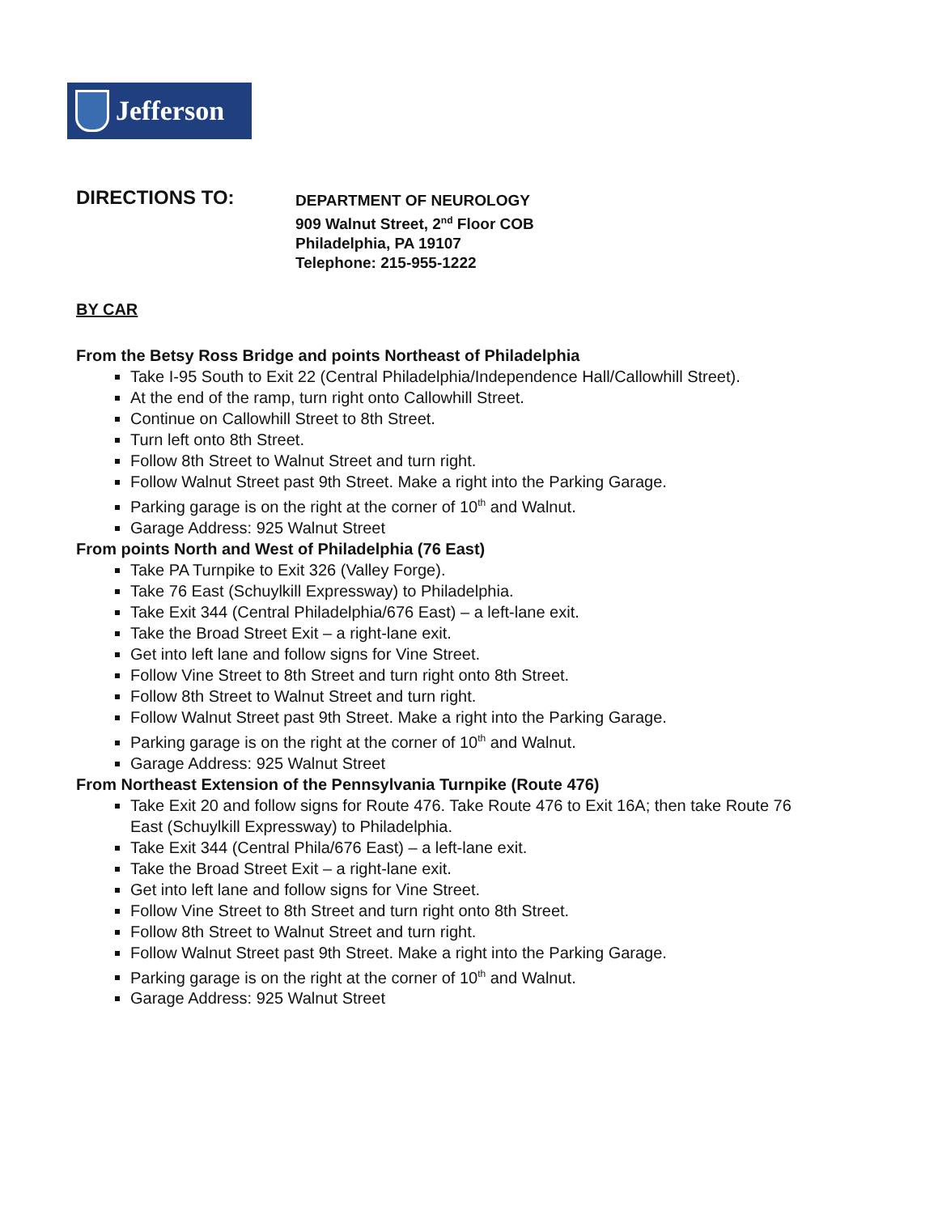Jefferson
DIRECTIONS TO:
DEPARTMENT OF NEUROLOGY
909 Walnut Street, 2<sup>nd</sup> Floor COB
Philadelphia, PA 19107
Telephone: 215-955-1222
BY CAR
From the Betsy Ross Bridge and points Northeast of Philadelphia
Take I-95 South to Exit 22 (Central Philadelphia/Independence Hall/Callowhill Street).
At the end of the ramp, turn right onto Callowhill Street.
Continue on Callowhill Street to 8th Street.
Turn left onto 8th Street.
Follow 8th Street to Walnut Street and turn right.
Follow Walnut Street past 9th Street. Make a right into the Parking Garage.
Parking garage is on the right at the corner of 10<sup>th</sup> and Walnut.
Garage Address: 925 Walnut Street
From points North and West of Philadelphia (76 East)
Take PA Turnpike to Exit 326 (Valley Forge).
Take 76 East (Schuylkill Expressway) to Philadelphia.
Take Exit 344 (Central Philadelphia/676 East) – a left-lane exit.
Take the Broad Street Exit – a right-lane exit.
Get into left lane and follow signs for Vine Street.
Follow Vine Street to 8th Street and turn right onto 8th Street.
Follow 8th Street to Walnut Street and turn right.
Follow Walnut Street past 9th Street. Make a right into the Parking Garage.
Parking garage is on the right at the corner of 10<sup>th</sup> and Walnut.
Garage Address: 925 Walnut Street
From Northeast Extension of the Pennsylvania Turnpike (Route 476)
Take Exit 20 and follow signs for Route 476. Take Route 476 to Exit 16A; then take Route 76 East (Schuylkill Expressway) to Philadelphia.
Take Exit 344 (Central Phila/676 East) – a left-lane exit.
Take the Broad Street Exit – a right-lane exit.
Get into left lane and follow signs for Vine Street.
Follow Vine Street to 8th Street and turn right onto 8th Street.
Follow 8th Street to Walnut Street and turn right.
Follow Walnut Street past 9th Street. Make a right into the Parking Garage.
Parking garage is on the right at the corner of 10<sup>th</sup> and Walnut.
Garage Address: 925 Walnut Street